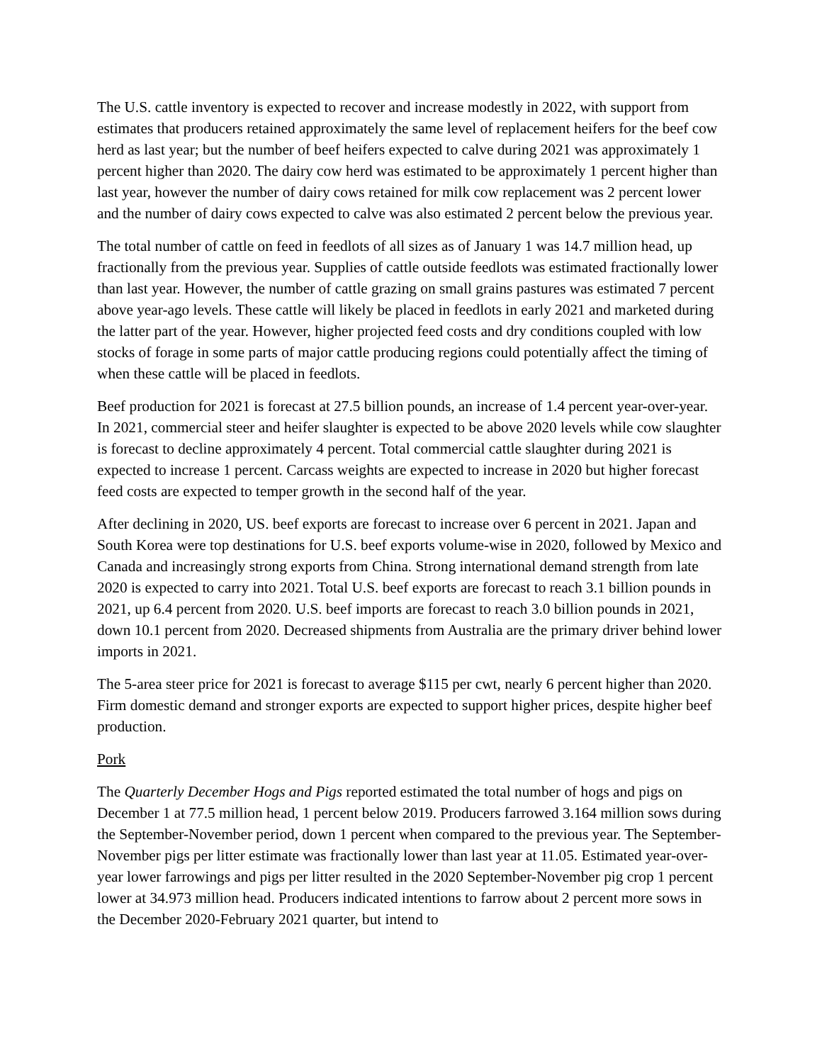The U.S. cattle inventory is expected to recover and increase modestly in 2022, with support from estimates that producers retained approximately the same level of replacement heifers for the beef cow herd as last year; but the number of beef heifers expected to calve during 2021 was approximately 1 percent higher than 2020. The dairy cow herd was estimated to be approximately 1 percent higher than last year, however the number of dairy cows retained for milk cow replacement was 2 percent lower and the number of dairy cows expected to calve was also estimated 2 percent below the previous year.
The total number of cattle on feed in feedlots of all sizes as of January 1 was 14.7 million head, up fractionally from the previous year. Supplies of cattle outside feedlots was estimated fractionally lower than last year. However, the number of cattle grazing on small grains pastures was estimated 7 percent above year-ago levels. These cattle will likely be placed in feedlots in early 2021 and marketed during the latter part of the year. However, higher projected feed costs and dry conditions coupled with low stocks of forage in some parts of major cattle producing regions could potentially affect the timing of when these cattle will be placed in feedlots.
Beef production for 2021 is forecast at 27.5 billion pounds, an increase of 1.4 percent year-over-year. In 2021, commercial steer and heifer slaughter is expected to be above 2020 levels while cow slaughter is forecast to decline approximately 4 percent. Total commercial cattle slaughter during 2021 is expected to increase 1 percent. Carcass weights are expected to increase in 2020 but higher forecast feed costs are expected to temper growth in the second half of the year.
After declining in 2020, US. beef exports are forecast to increase over 6 percent in 2021. Japan and South Korea were top destinations for U.S. beef exports volume-wise in 2020, followed by Mexico and Canada and increasingly strong exports from China. Strong international demand strength from late 2020 is expected to carry into 2021. Total U.S. beef exports are forecast to reach 3.1 billion pounds in 2021, up 6.4 percent from 2020. U.S. beef imports are forecast to reach 3.0 billion pounds in 2021, down 10.1 percent from 2020. Decreased shipments from Australia are the primary driver behind lower imports in 2021.
The 5-area steer price for 2021 is forecast to average $115 per cwt, nearly 6 percent higher than 2020. Firm domestic demand and stronger exports are expected to support higher prices, despite higher beef production.
Pork
The Quarterly December Hogs and Pigs reported estimated the total number of hogs and pigs on December 1 at 77.5 million head, 1 percent below 2019. Producers farrowed 3.164 million sows during the September-November period, down 1 percent when compared to the previous year. The September-November pigs per litter estimate was fractionally lower than last year at 11.05. Estimated year-over-year lower farrowings and pigs per litter resulted in the 2020 September-November pig crop 1 percent lower at 34.973 million head. Producers indicated intentions to farrow about 2 percent more sows in the December 2020-February 2021 quarter, but intend to